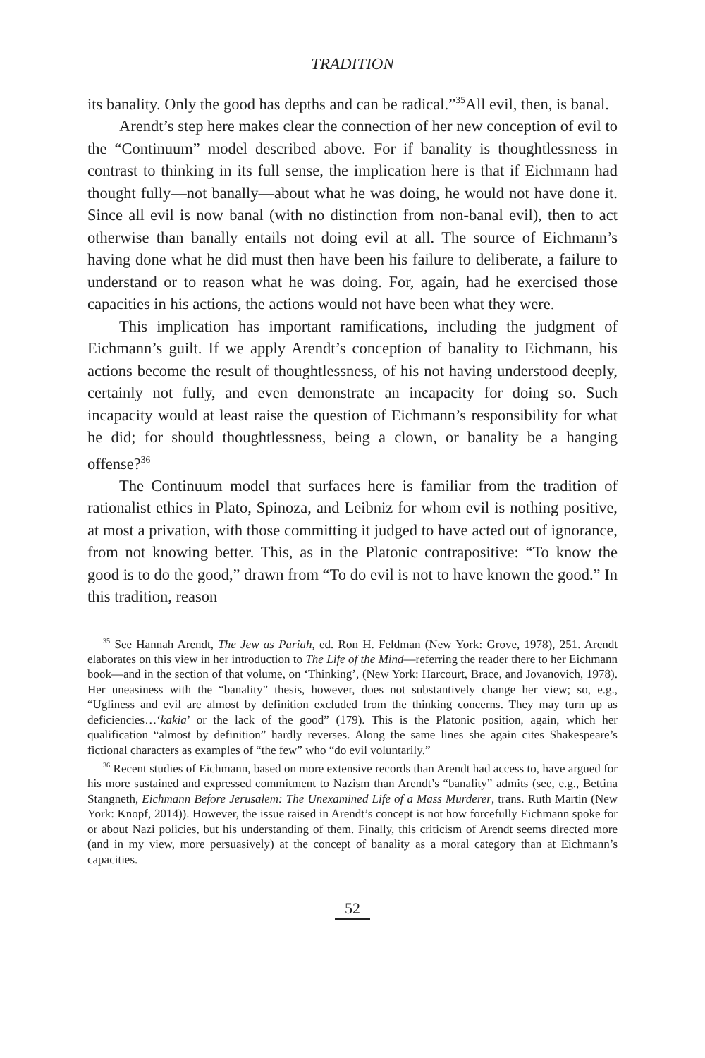TRADITION
its banality. Only the good has depths and can be radical.”<sup>35</sup>All evil, then, is banal.
Arendt’s step here makes clear the connection of her new conception of evil to the “Continuum” model described above. For if banality is thoughtlessness in contrast to thinking in its full sense, the implication here is that if Eichmann had thought fully—not banally—about what he was doing, he would not have done it. Since all evil is now banal (with no distinction from non-banal evil), then to act otherwise than banally entails not doing evil at all. The source of Eichmann’s having done what he did must then have been his failure to deliberate, a failure to understand or to reason what he was doing. For, again, had he exercised those capacities in his actions, the actions would not have been what they were.
This implication has important ramifications, including the judgment of Eichmann’s guilt. If we apply Arendt’s conception of banality to Eichmann, his actions become the result of thoughtlessness, of his not having understood deeply, certainly not fully, and even demonstrate an incapacity for doing so. Such incapacity would at least raise the question of Eichmann’s responsibility for what he did; for should thoughtlessness, being a clown, or banality be a hanging offense?<sup>36</sup>
The Continuum model that surfaces here is familiar from the tradition of rationalist ethics in Plato, Spinoza, and Leibniz for whom evil is nothing positive, at most a privation, with those committing it judged to have acted out of ignorance, from not knowing better. This, as in the Platonic contrapositive: “To know the good is to do the good,” drawn from “To do evil is not to have known the good.” In this tradition, reason
<sup>35</sup> See Hannah Arendt, The Jew as Pariah, ed. Ron H. Feldman (New York: Grove, 1978), 251. Arendt elaborates on this view in her introduction to The Life of the Mind—referring the reader there to her Eichmann book—and in the section of that volume, on ‘Thinking’, (New York: Harcourt, Brace, and Jovanovich, 1978). Her uneasiness with the “banality” thesis, however, does not substantively change her view; so, e.g., “Ugliness and evil are almost by definition excluded from the thinking concerns. They may turn up as deficiencies…‘kakia’ or the lack of the good” (179). This is the Platonic position, again, which her qualification “almost by definition” hardly reverses. Along the same lines she again cites Shakespeare’s fictional characters as examples of “the few” who “do evil voluntarily.”
<sup>36</sup> Recent studies of Eichmann, based on more extensive records than Arendt had access to, have argued for his more sustained and expressed commitment to Nazism than Arendt’s “banality” admits (see, e.g., Bettina Stangneth, Eichmann Before Jerusalem: The Unexamined Life of a Mass Murderer, trans. Ruth Martin (New York: Knopf, 2014)). However, the issue raised in Arendt’s concept is not how forcefully Eichmann spoke for or about Nazi policies, but his understanding of them. Finally, this criticism of Arendt seems directed more (and in my view, more persuasively) at the concept of banality as a moral category than at Eichmann’s capacities.
52